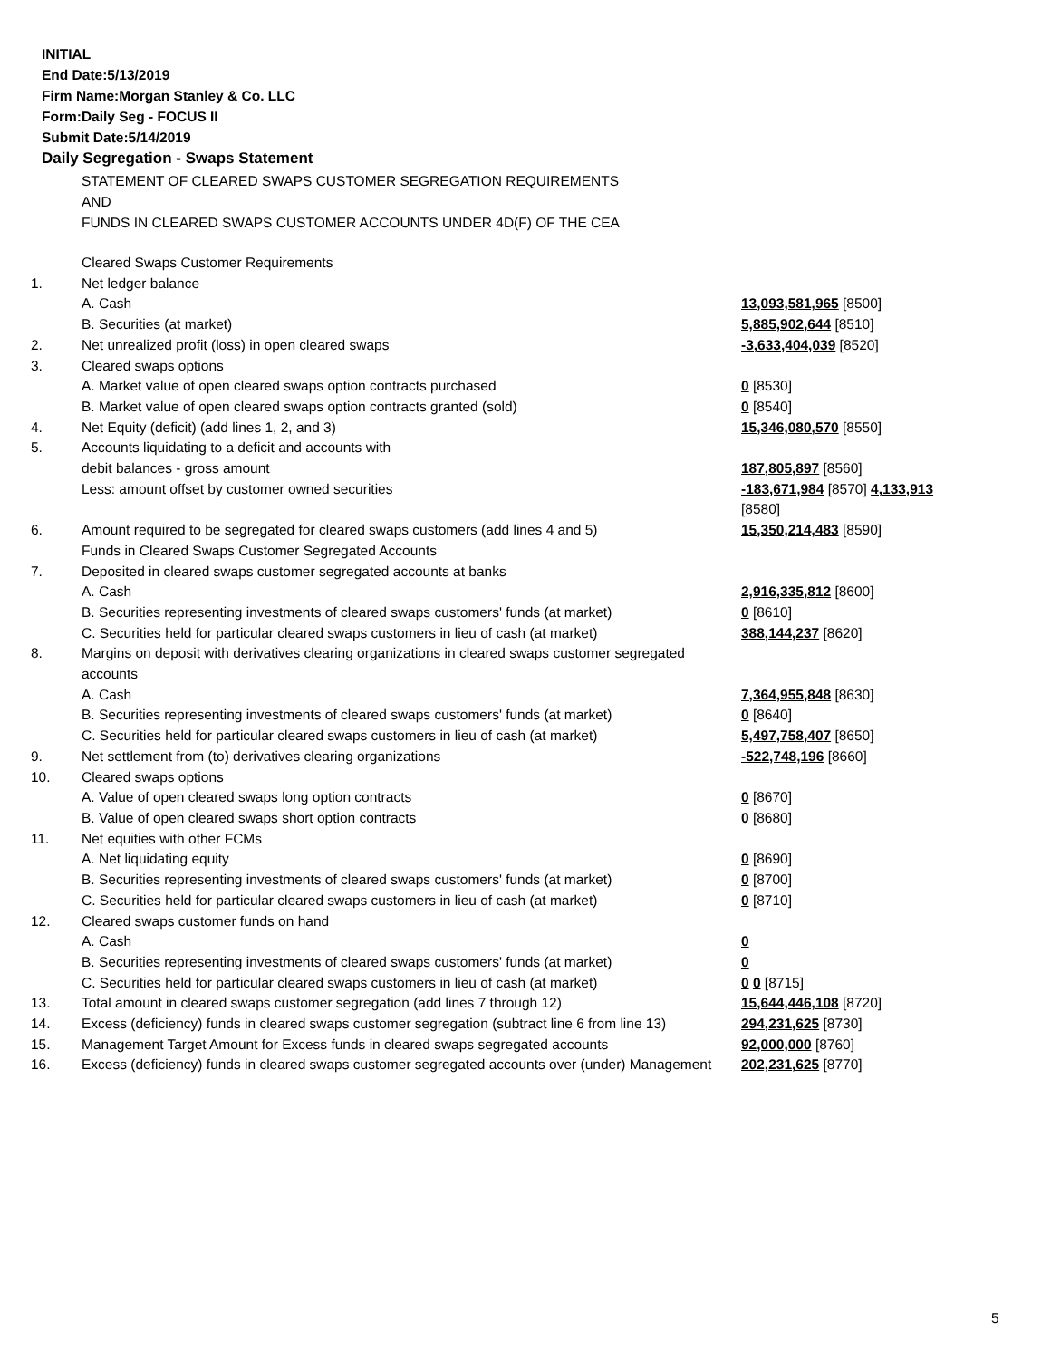INITIAL
End Date:5/13/2019
Firm Name:Morgan Stanley & Co. LLC
Form:Daily Seg - FOCUS II
Submit Date:5/14/2019
Daily Segregation - Swaps Statement
STATEMENT OF CLEARED SWAPS CUSTOMER SEGREGATION REQUIREMENTS
AND
FUNDS IN CLEARED SWAPS CUSTOMER ACCOUNTS UNDER 4D(F) OF THE CEA
| | Cleared Swaps Customer Requirements | |
| 1. | Net ledger balance | |
| | A. Cash | 13,093,581,965 [8500] |
| | B. Securities (at market) | 5,885,902,644 [8510] |
| 2. | Net unrealized profit (loss) in open cleared swaps | -3,633,404,039 [8520] |
| 3. | Cleared swaps options | |
| | A. Market value of open cleared swaps option contracts purchased | 0 [8530] |
| | B. Market value of open cleared swaps option contracts granted (sold) | 0 [8540] |
| 4. | Net Equity (deficit) (add lines 1, 2, and 3) | 15,346,080,570 [8550] |
| 5. | Accounts liquidating to a deficit and accounts with | |
| | debit balances - gross amount | 187,805,897 [8560] |
| | Less: amount offset by customer owned securities | -183,671,984 [8570] 4,133,913 [8580] |
| 6. | Amount required to be segregated for cleared swaps customers (add lines 4 and 5) | 15,350,214,483 [8590] |
| | Funds in Cleared Swaps Customer Segregated Accounts | |
| 7. | Deposited in cleared swaps customer segregated accounts at banks | |
| | A. Cash | 2,916,335,812 [8600] |
| | B. Securities representing investments of cleared swaps customers' funds (at market) | 0 [8610] |
| | C. Securities held for particular cleared swaps customers in lieu of cash (at market) | 388,144,237 [8620] |
| 8. | Margins on deposit with derivatives clearing organizations in cleared swaps customer segregated accounts | |
| | A. Cash | 7,364,955,848 [8630] |
| | B. Securities representing investments of cleared swaps customers' funds (at market) | 0 [8640] |
| | C. Securities held for particular cleared swaps customers in lieu of cash (at market) | 5,497,758,407 [8650] |
| 9. | Net settlement from (to) derivatives clearing organizations | -522,748,196 [8660] |
| 10. | Cleared swaps options | |
| | A. Value of open cleared swaps long option contracts | 0 [8670] |
| | B. Value of open cleared swaps short option contracts | 0 [8680] |
| 11. | Net equities with other FCMs | |
| | A. Net liquidating equity | 0 [8690] |
| | B. Securities representing investments of cleared swaps customers' funds (at market) | 0 [8700] |
| | C. Securities held for particular cleared swaps customers in lieu of cash (at market) | 0 [8710] |
| 12. | Cleared swaps customer funds on hand | |
| | A. Cash | 0 |
| | B. Securities representing investments of cleared swaps customers' funds (at market) | 0 |
| | C. Securities held for particular cleared swaps customers in lieu of cash (at market) | 0 0 [8715] |
| 13. | Total amount in cleared swaps customer segregation (add lines 7 through 12) | 15,644,446,108 [8720] |
| 14. | Excess (deficiency) funds in cleared swaps customer segregation (subtract line 6 from line 13) | 294,231,625 [8730] |
| 15. | Management Target Amount for Excess funds in cleared swaps segregated accounts | 92,000,000 [8760] |
| 16. | Excess (deficiency) funds in cleared swaps customer segregated accounts over (under) Management | 202,231,625 [8770] |
5